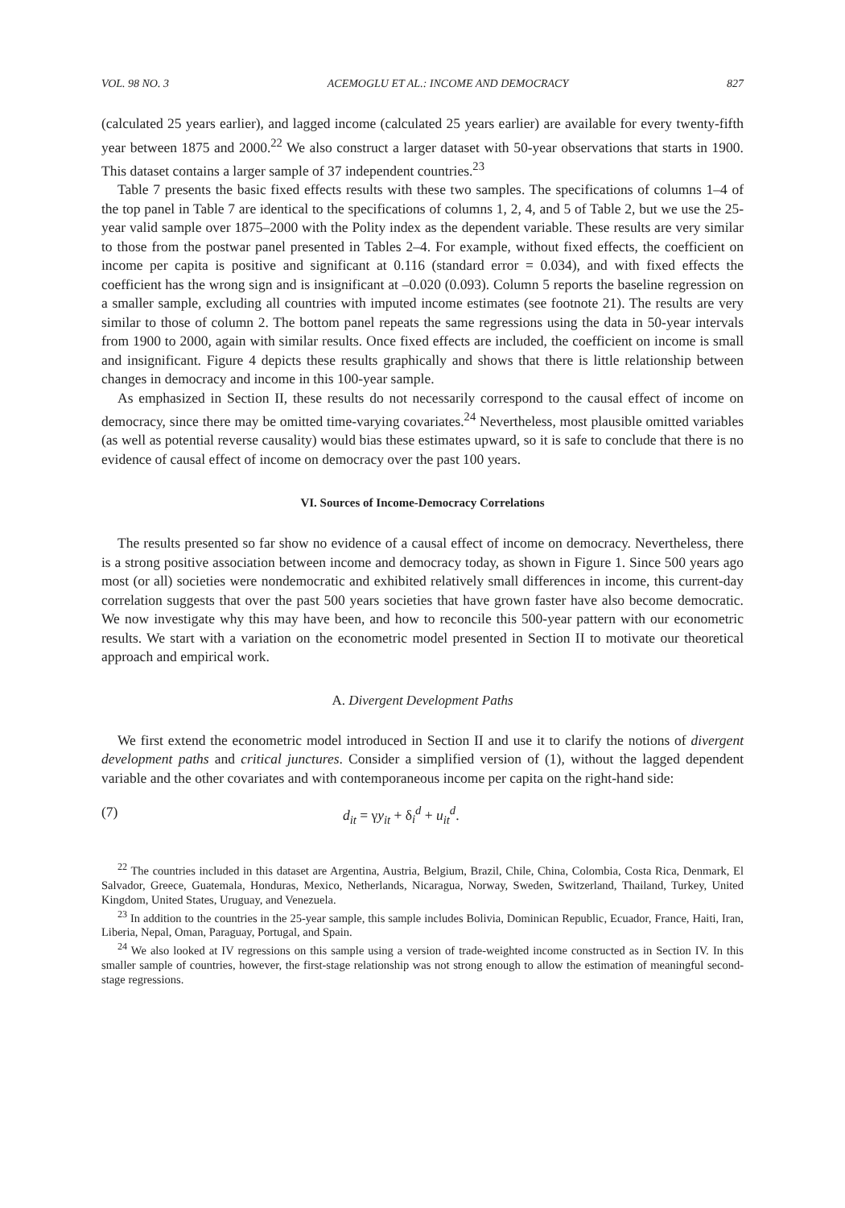VOL. 98 NO. 3 ACEMOGLU ET AL.: INCOME AND DEMOCRACY 827
(calculated 25 years earlier), and lagged income (calculated 25 years earlier) are available for every twenty-fifth year between 1875 and 2000.<sup>22</sup> We also construct a larger dataset with 50-year observations that starts in 1900. This dataset contains a larger sample of 37 independent countries.<sup>23</sup>
Table 7 presents the basic fixed effects results with these two samples. The specifications of columns 1–4 of the top panel in Table 7 are identical to the specifications of columns 1, 2, 4, and 5 of Table 2, but we use the 25-year valid sample over 1875–2000 with the Polity index as the dependent variable. These results are very similar to those from the postwar panel presented in Tables 2–4. For example, without fixed effects, the coefficient on income per capita is positive and significant at 0.116 (standard error = 0.034), and with fixed effects the coefficient has the wrong sign and is insignificant at –0.020 (0.093). Column 5 reports the baseline regression on a smaller sample, excluding all countries with imputed income estimates (see footnote 21). The results are very similar to those of column 2. The bottom panel repeats the same regressions using the data in 50-year intervals from 1900 to 2000, again with similar results. Once fixed effects are included, the coefficient on income is small and insignificant. Figure 4 depicts these results graphically and shows that there is little relationship between changes in democracy and income in this 100-year sample.
As emphasized in Section II, these results do not necessarily correspond to the causal effect of income on democracy, since there may be omitted time-varying covariates.<sup>24</sup> Nevertheless, most plausible omitted variables (as well as potential reverse causality) would bias these estimates upward, so it is safe to conclude that there is no evidence of causal effect of income on democracy over the past 100 years.
VI. Sources of Income-Democracy Correlations
The results presented so far show no evidence of a causal effect of income on democracy. Nevertheless, there is a strong positive association between income and democracy today, as shown in Figure 1. Since 500 years ago most (or all) societies were nondemocratic and exhibited relatively small differences in income, this current-day correlation suggests that over the past 500 years societies that have grown faster have also become democratic. We now investigate why this may have been, and how to reconcile this 500-year pattern with our econometric results. We start with a variation on the econometric model presented in Section II to motivate our theoretical approach and empirical work.
A. Divergent Development Paths
We first extend the econometric model introduced in Section II and use it to clarify the notions of divergent development paths and critical junctures. Consider a simplified version of (1), without the lagged dependent variable and the other covariates and with contemporaneous income per capita on the right-hand side:
(7) d<sub>it</sub> = γy<sub>it</sub> + δ<sub>i</sub><sup>d</sup> + u<sub>it</sub><sup>d</sup>.
<sup>22</sup> The countries included in this dataset are Argentina, Austria, Belgium, Brazil, Chile, China, Colombia, Costa Rica, Denmark, El Salvador, Greece, Guatemala, Honduras, Mexico, Netherlands, Nicaragua, Norway, Sweden, Switzerland, Thailand, Turkey, United Kingdom, United States, Uruguay, and Venezuela.
<sup>23</sup> In addition to the countries in the 25-year sample, this sample includes Bolivia, Dominican Republic, Ecuador, France, Haiti, Iran, Liberia, Nepal, Oman, Paraguay, Portugal, and Spain.
<sup>24</sup> We also looked at IV regressions on this sample using a version of trade-weighted income constructed as in Section IV. In this smaller sample of countries, however, the first-stage relationship was not strong enough to allow the estimation of meaningful second-stage regressions.